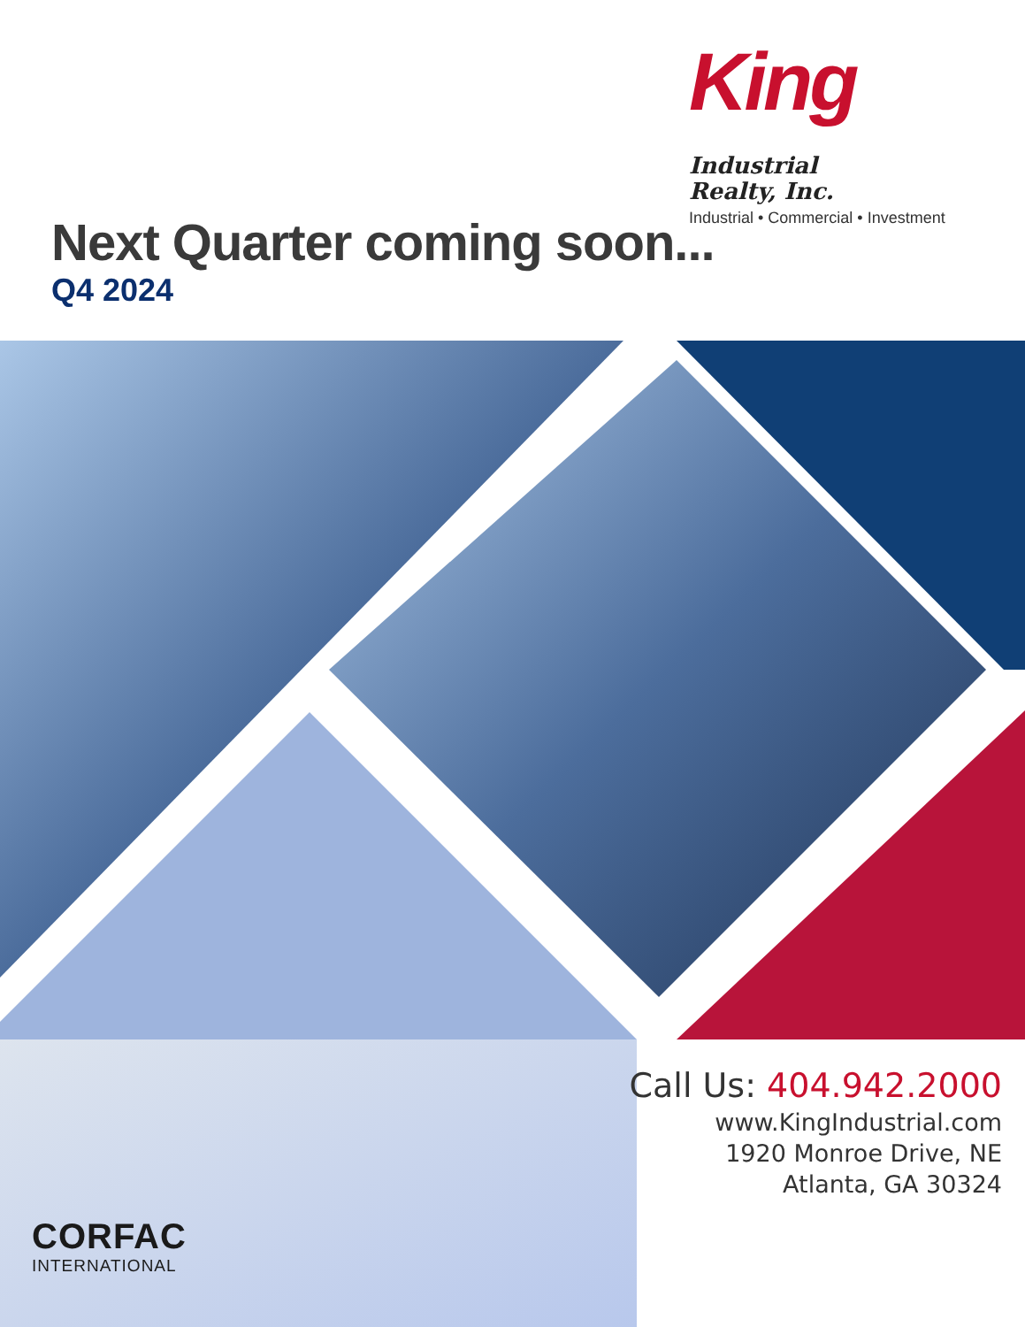King Industrial
Realty, Inc.
Industrial • Commercial • Investment
Next Quarter coming soon...
Q4 2024
Call Us: 404.942.2000
www.KingIndustrial.com
1920 Monroe Drive, NE
Atlanta, GA 30324
CORFAC
INTERNATIONAL